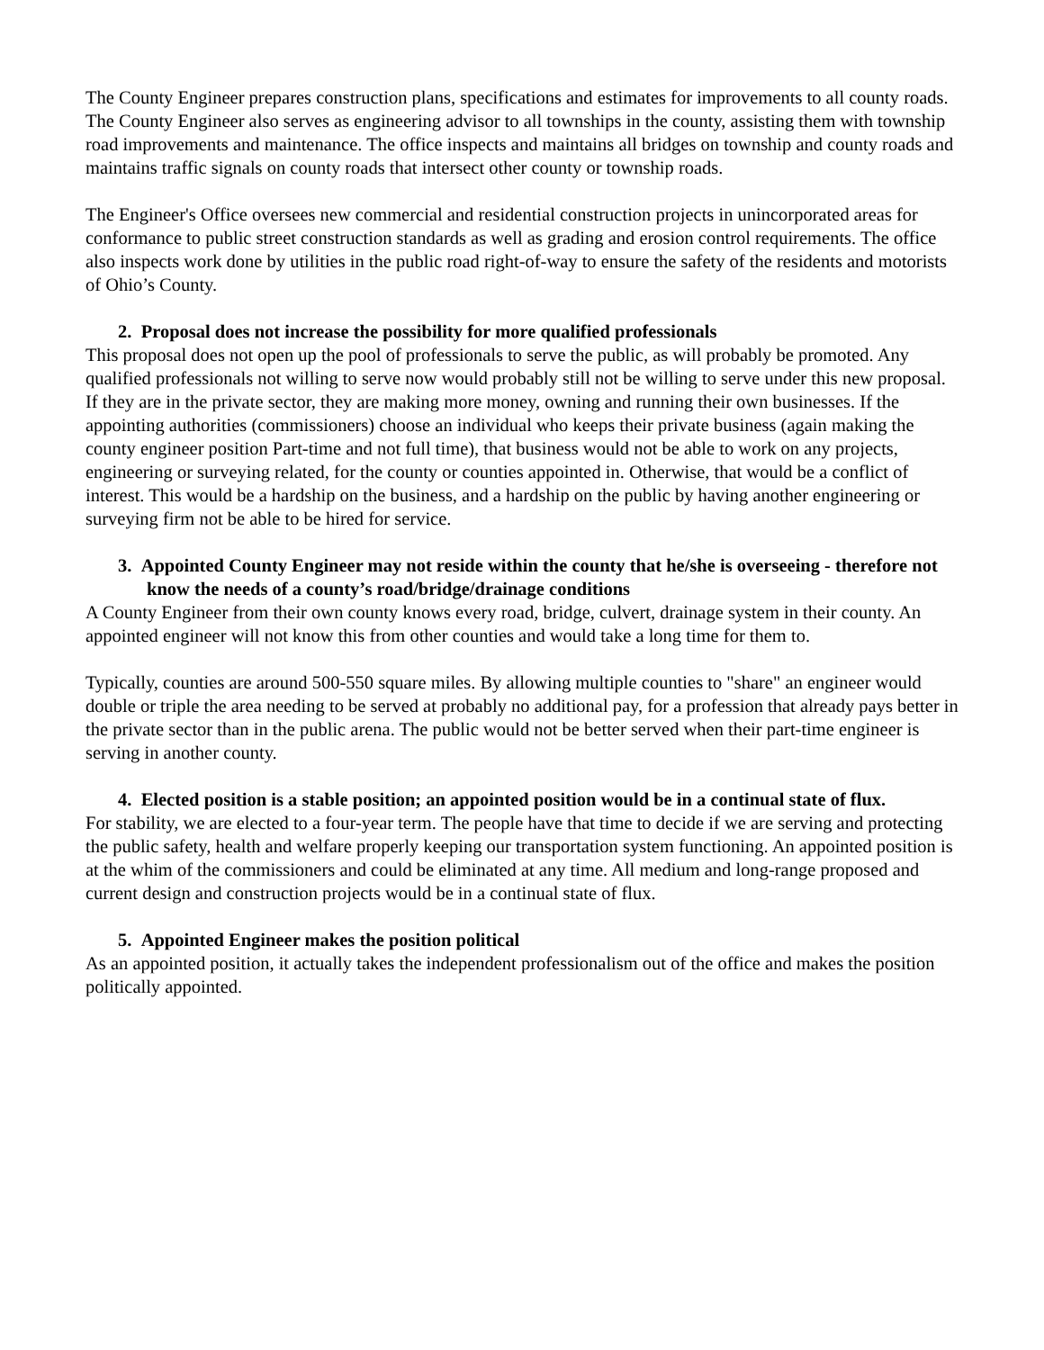The County Engineer prepares construction plans, specifications and estimates for improvements to all county roads. The County Engineer also serves as engineering advisor to all townships in the county, assisting them with township road improvements and maintenance. The office inspects and maintains all bridges on township and county roads and maintains traffic signals on county roads that intersect other county or township roads.
The Engineer's Office oversees new commercial and residential construction projects in unincorporated areas for conformance to public street construction standards as well as grading and erosion control requirements. The office also inspects work done by utilities in the public road right-of-way to ensure the safety of the residents and motorists of Ohio’s County.
2. Proposal does not increase the possibility for more qualified professionals
This proposal does not open up the pool of professionals to serve the public, as will probably be promoted. Any qualified professionals not willing to serve now would probably still not be willing to serve under this new proposal. If they are in the private sector, they are making more money, owning and running their own businesses. If the appointing authorities (commissioners) choose an individual who keeps their private business (again making the county engineer position Part-time and not full time), that business would not be able to work on any projects, engineering or surveying related, for the county or counties appointed in. Otherwise, that would be a conflict of interest. This would be a hardship on the business, and a hardship on the public by having another engineering or surveying firm not be able to be hired for service.
3. Appointed County Engineer may not reside within the county that he/she is overseeing - therefore not know the needs of a county’s road/bridge/drainage conditions
A County Engineer from their own county knows every road, bridge, culvert, drainage system in their county. An appointed engineer will not know this from other counties and would take a long time for them to.
Typically, counties are around 500-550 square miles. By allowing multiple counties to "share" an engineer would double or triple the area needing to be served at probably no additional pay, for a profession that already pays better in the private sector than in the public arena. The public would not be better served when their part-time engineer is serving in another county.
4. Elected position is a stable position; an appointed position would be in a continual state of flux.
For stability, we are elected to a four-year term. The people have that time to decide if we are serving and protecting the public safety, health and welfare properly keeping our transportation system functioning. An appointed position is at the whim of the commissioners and could be eliminated at any time. All medium and long-range proposed and current design and construction projects would be in a continual state of flux.
5. Appointed Engineer makes the position political
As an appointed position, it actually takes the independent professionalism out of the office and makes the position politically appointed.